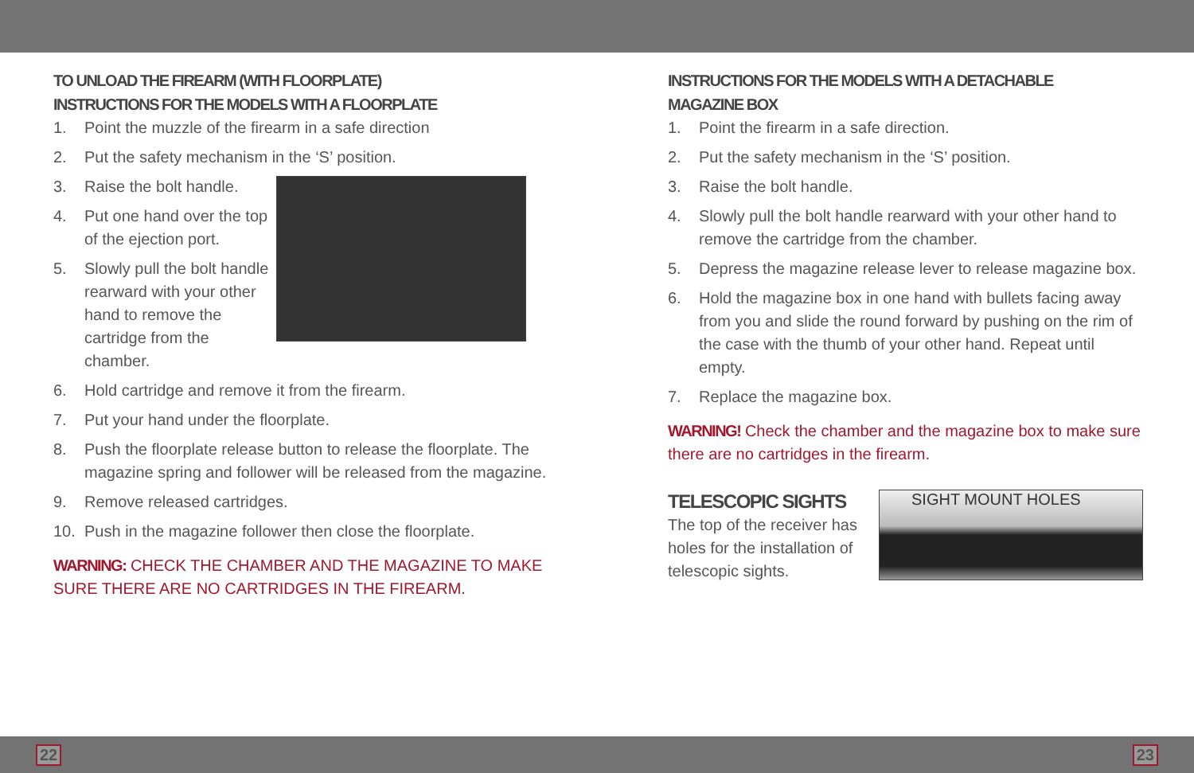TO UNLOAD THE FIREARM (WITH FLOORPLATE)
INSTRUCTIONS FOR THE MODELS WITH A FLOORPLATE
1. Point the muzzle of the firearm in a safe direction
2. Put the safety mechanism in the ‘S’ position.
3. Raise the bolt handle.
4. Put one hand over the top of the ejection port.
5. Slowly pull the bolt handle rearward with your other hand to remove the cartridge from the chamber.
6. Hold cartridge and remove it from the firearm.
7. Put your hand under the floorplate.
8. Push the floorplate release button to release the floorplate. The magazine spring and follower will be released from the magazine.
9. Remove released cartridges.
10. Push in the magazine follower then close the floorplate.
WARNING: CHECK THE CHAMBER AND THE MAGAZINE TO MAKE SURE THERE ARE NO CARTRIDGES IN THE FIREARM.
INSTRUCTIONS FOR THE MODELS WITH A DETACHABLE
MAGAZINE BOX
1. Point the firearm in a safe direction.
2. Put the safety mechanism in the ‘S’ position.
3. Raise the bolt handle.
4. Slowly pull the bolt handle rearward with your other hand to remove the cartridge from the chamber.
5. Depress the magazine release lever to release magazine box.
6. Hold the magazine box in one hand with bullets facing away from you and slide the round forward by pushing on the rim of the case with the thumb of your other hand. Repeat until empty.
7. Replace the magazine box.
WARNING! Check the chamber and the magazine box to make sure there are no cartridges in the firearm.
TELESCOPIC SIGHTS
The top of the receiver has holes for the installation of telescopic sights.
SIGHT MOUNT HOLES
22 23